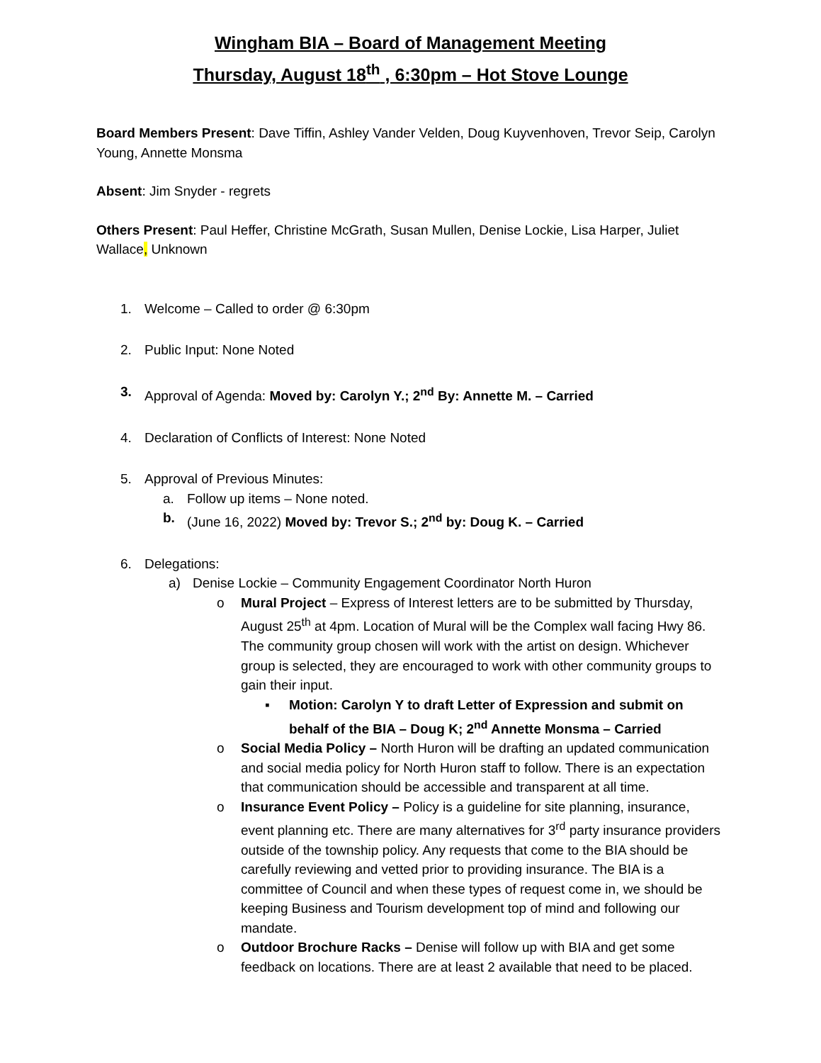Wingham BIA – Board of Management Meeting
Thursday, August 18<sup>th</sup> , 6:30pm – Hot Stove Lounge
Board Members Present: Dave Tiffin, Ashley Vander Velden, Doug Kuyvenhoven, Trevor Seip, Carolyn Young, Annette Monsma
Absent: Jim Snyder - regrets
Others Present: Paul Heffer, Christine McGrath, Susan Mullen, Denise Lockie, Lisa Harper, Juliet Wallace, Unknown
1. Welcome – Called to order @ 6:30pm
2. Public Input: None Noted
3. Approval of Agenda: Moved by: Carolyn Y.; 2<sup>nd</sup> By: Annette M. – Carried
4. Declaration of Conflicts of Interest: None Noted
5. Approval of Previous Minutes:
a. Follow up items – None noted.
b. (June 16, 2022) Moved by: Trevor S.; 2<sup>nd</sup> by: Doug K. – Carried
6. Delegations:
a) Denise Lockie – Community Engagement Coordinator North Huron
o Mural Project – Express of Interest letters are to be submitted by Thursday, August 25<sup>th</sup> at 4pm. Location of Mural will be the Complex wall facing Hwy 86. The community group chosen will work with the artist on design. Whichever group is selected, they are encouraged to work with other community groups to gain their input.
▪ Motion: Carolyn Y to draft Letter of Expression and submit on behalf of the BIA – Doug K; 2<sup>nd</sup> Annette Monsma – Carried
o Social Media Policy – North Huron will be drafting an updated communication and social media policy for North Huron staff to follow. There is an expectation that communication should be accessible and transparent at all time.
o Insurance Event Policy – Policy is a guideline for site planning, insurance, event planning etc. There are many alternatives for 3<sup>rd</sup> party insurance providers outside of the township policy. Any requests that come to the BIA should be carefully reviewing and vetted prior to providing insurance. The BIA is a committee of Council and when these types of request come in, we should be keeping Business and Tourism development top of mind and following our mandate.
o Outdoor Brochure Racks – Denise will follow up with BIA and get some feedback on locations. There are at least 2 available that need to be placed.